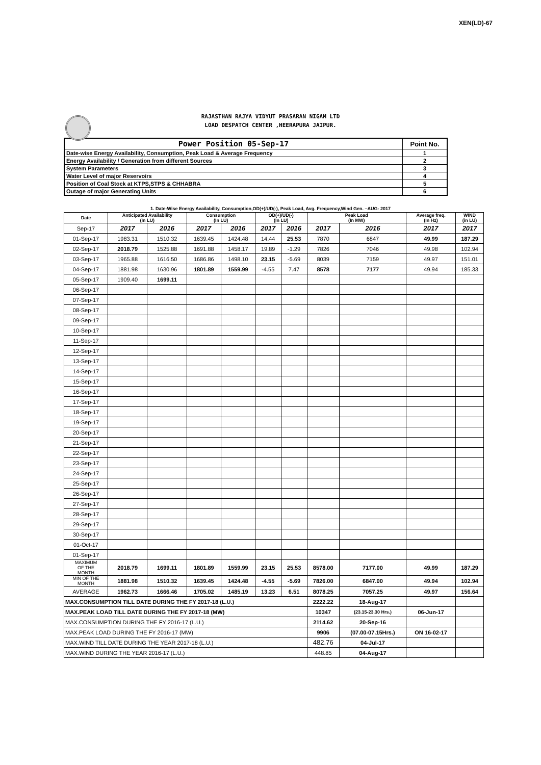XEN(LD)-67
RAJASTHAN RAJYA VIDYUT PRASARAN NIGAM LTD
LOAD DESPATCH CENTER ,HEERAPURA JAIPUR.
| Power Position 05-Sep-17 | Point No. |
| Date-wise Energy Availability, Consumption, Peak Load & Average Frequency | 1 |
| Energy Availability / Generation from different Sources | 2 |
| System Parameters | 3 |
| Water Level of major Reservoirs | 4 |
| Position of Coal Stock at KTPS,STPS & CHHABRA | 5 |
| Outage of major Generating Units | 6 |
1. Date-Wise Energy Availability, Consumption,OD(+)/UD(-), Peak Load, Avg. Frequency,Wind Gen. –AUG- 2017
| Date | Anticipated Availability (In LU) | | Consumption (In LU) | | OD(+)/UD(-) (In LU) | | Peak Load (In MW) | | Average freq. (In Hz) | WIND (in LU) |
| --- | --- | --- | --- | --- | --- | --- | --- | --- | --- | --- |
| Sep-17 | 2017 | 2016 | 2017 | 2016 | 2017 | 2016 | 2017 | 2016 | 2017 | 2017 |
| 01-Sep-17 | 1983.31 | 1510.32 | 1639.45 | 1424.48 | 14.44 | 25.53 | 7870 | 6847 | 49.99 | 187.29 |
| 02-Sep-17 | 2018.79 | 1525.88 | 1691.88 | 1458.17 | 19.89 | -1.29 | 7826 | 7046 | 49.98 | 102.94 |
| 03-Sep-17 | 1965.88 | 1616.50 | 1686.86 | 1498.10 | 23.15 | -5.69 | 8039 | 7159 | 49.97 | 151.01 |
| 04-Sep-17 | 1881.98 | 1630.96 | 1801.89 | 1559.99 | -4.55 | 7.47 | 8578 | 7177 | 49.94 | 185.33 |
| 05-Sep-17 | 1909.40 | 1699.11 | | | | | | | | |
| 06-Sep-17 | | | | | | | | | | |
| 07-Sep-17 | | | | | | | | | | |
| 08-Sep-17 | | | | | | | | | | |
| 09-Sep-17 | | | | | | | | | | |
| 10-Sep-17 | | | | | | | | | | |
| 11-Sep-17 | | | | | | | | | | |
| 12-Sep-17 | | | | | | | | | | |
| 13-Sep-17 | | | | | | | | | | |
| 14-Sep-17 | | | | | | | | | | |
| 15-Sep-17 | | | | | | | | | | |
| 16-Sep-17 | | | | | | | | | | |
| 17-Sep-17 | | | | | | | | | | |
| 18-Sep-17 | | | | | | | | | | |
| 19-Sep-17 | | | | | | | | | | |
| 20-Sep-17 | | | | | | | | | | |
| 21-Sep-17 | | | | | | | | | | |
| 22-Sep-17 | | | | | | | | | | |
| 23-Sep-17 | | | | | | | | | | |
| 24-Sep-17 | | | | | | | | | | |
| 25-Sep-17 | | | | | | | | | | |
| 26-Sep-17 | | | | | | | | | | |
| 27-Sep-17 | | | | | | | | | | |
| 28-Sep-17 | | | | | | | | | | |
| 29-Sep-17 | | | | | | | | | | |
| 30-Sep-17 | | | | | | | | | | |
| 01-Oct-17 | | | | | | | | | | |
| 01-Sep-17 | | | | | | | | | | |
| MAXIMUM OF THE MONTH | 2018.79 | 1699.11 | 1801.89 | 1559.99 | 23.15 | 25.53 | 8578.00 | 7177.00 | 49.99 | 187.29 |
| MIN OF THE MONTH | 1881.98 | 1510.32 | 1639.45 | 1424.48 | -4.55 | -5.69 | 7826.00 | 6847.00 | 49.94 | 102.94 |
| AVERAGE | 1962.73 | 1666.46 | 1705.02 | 1485.19 | 13.23 | 6.51 | 8078.25 | 7057.25 | 49.97 | 156.64 |
| MAX.CONSUMPTION TILL DATE DURING THE FY 2017-18 (L.U.) | | | | | | | 2222.22 | 18-Aug-17 | | |
| MAX.PEAK LOAD TILL DATE DURING THE FY 2017-18 (MW) | | | | | | | 10347 | (23.15-23.30 Hrs.) | 06-Jun-17 | |
| MAX.CONSUMPTION DURING THE FY 2016-17 (L.U.) | | | | | | | 2114.62 | 20-Sep-16 | | |
| MAX.PEAK LOAD DURING THE FY 2016-17 (MW) | | | | | | | 9906 | (07.00-07.15Hrs.) | ON 16-02-17 | |
| MAX.WIND TILL DATE DURING THE YEAR 2017-18 (L.U.) | | | | | | | 482.76 | 04-Jul-17 | | |
| MAX.WIND DURING THE YEAR 2016-17 (L.U.) | | | | | | | 448.85 | 04-Aug-17 | | |